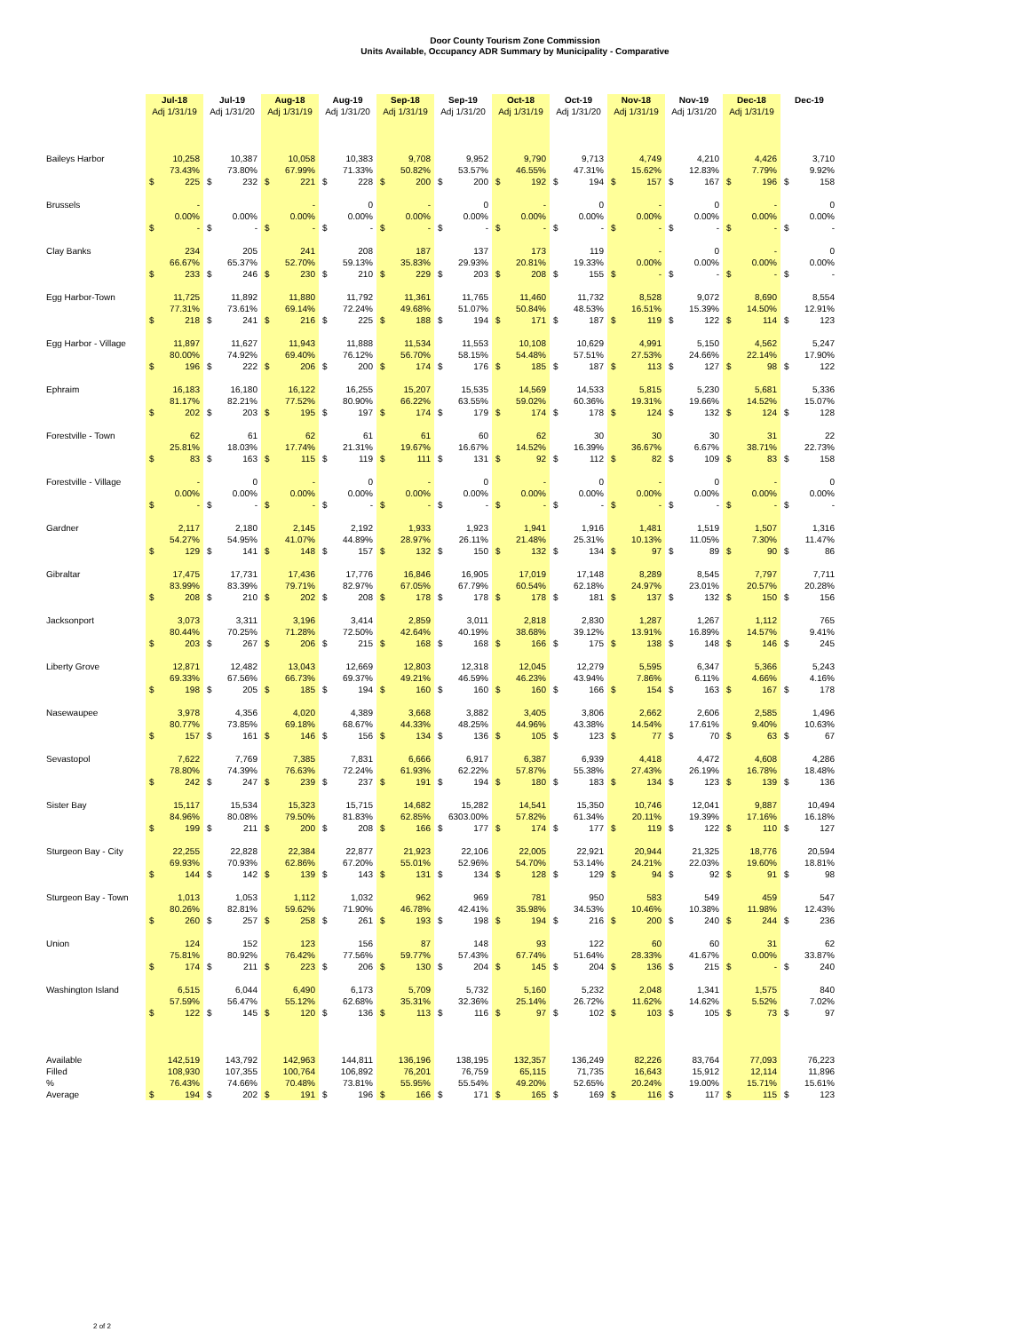Door County Tourism Zone Commission
Units Available, Occupancy ADR Summary by Municipality - Comparative
| | Jul-18 | | Jul-19 | | Aug-18 | | Aug-19 | | Sep-18 | | Sep-19 | | Oct-18 | | Oct-19 | | Nov-18 | | Nov-19 | | Dec-18 | | Dec-19 | |
| --- | --- | --- | --- | --- | --- | --- | --- | --- | --- | --- | --- | --- | --- | --- | --- | --- | --- | --- | --- | --- | --- | --- | --- | --- |
| | Adj 1/31/19 | | Adj 1/31/20 | | Adj 1/31/19 | | Adj 1/31/20 | | Adj 1/31/19 | | Adj 1/31/20 | | Adj 1/31/19 | | Adj 1/31/20 | | Adj 1/31/19 | | Adj 1/31/20 | | Adj 1/31/19 | | | |
| Baileys Harbor | | 10,258 | | 10,387 | | 10,058 | | 10,383 | | 9,708 | | 9,952 | | 9,790 | | 9,713 | | 4,749 | | 4,210 | | 4,426 | | 3,710 |
| | | 73.43% | | 73.80% | | 67.99% | | 71.33% | | 50.82% | | 53.57% | | 46.55% | | 47.31% | | 15.62% | | 12.83% | | 7.79% | | 9.92% |
| | $ | 225 | $ | 232 | $ | 221 | $ | 228 | $ | 200 | $ | 200 | $ | 192 | $ | 194 | $ | 157 | $ | 167 | $ | 196 | $ | 158 |
| Brussels | | - | | | | - | | 0 | | - | | 0 | | - | | 0 | | - | | 0 | | - | | 0 |
| | | 0.00% | | 0.00% | | 0.00% | | 0.00% | | 0.00% | | 0.00% | | 0.00% | | 0.00% | | 0.00% | | 0.00% | | 0.00% | | 0.00% |
| | $ | - | $ | - | $ | - | $ | - | $ | - | $ | - | $ | - | $ | - | $ | - | $ | - | $ | - | $ | - |
| Clay Banks | | 234 | | 205 | | 241 | | 208 | | 187 | | 137 | | 173 | | 119 | | - | | 0 | | - | | 0 |
| | | 66.67% | | 65.37% | | 52.70% | | 59.13% | | 35.83% | | 29.93% | | 20.81% | | 19.33% | | 0.00% | | 0.00% | | 0.00% | | 0.00% |
| | $ | 233 | $ | 246 | $ | 230 | $ | 210 | $ | 229 | $ | 203 | $ | 208 | $ | 155 | $ | - | $ | - | $ | - | $ | - |
| Egg Harbor-Town | | 11,725 | | 11,892 | | 11,880 | | 11,792 | | 11,361 | | 11,765 | | 11,460 | | 11,732 | | 8,528 | | 9,072 | | 8,690 | | 8,554 |
| | | 77.31% | | 73.61% | | 69.14% | | 72.24% | | 49.68% | | 51.07% | | 50.84% | | 48.53% | | 16.51% | | 15.39% | | 14.50% | | 12.91% |
| | $ | 218 | $ | 241 | $ | 216 | $ | 225 | $ | 188 | $ | 194 | $ | 171 | $ | 187 | $ | 119 | $ | 122 | $ | 114 | $ | 123 |
| Egg Harbor - Village | | 11,897 | | 11,627 | | 11,943 | | 11,888 | | 11,534 | | 11,553 | | 10,108 | | 10,629 | | 4,991 | | 5,150 | | 4,562 | | 5,247 |
| | | 80.00% | | 74.92% | | 69.40% | | 76.12% | | 56.70% | | 58.15% | | 54.48% | | 57.51% | | 27.53% | | 24.66% | | 22.14% | | 17.90% |
| | $ | 196 | $ | 222 | $ | 206 | $ | 200 | $ | 174 | $ | 176 | $ | 185 | $ | 187 | $ | 113 | $ | 127 | $ | 98 | $ | 122 |
| Ephraim | | 16,183 | | 16,180 | | 16,122 | | 16,255 | | 15,207 | | 15,535 | | 14,569 | | 14,533 | | 5,815 | | 5,230 | | 5,681 | | 5,336 |
| | | 81.17% | | 82.21% | | 77.52% | | 80.90% | | 66.22% | | 63.55% | | 59.02% | | 60.36% | | 19.31% | | 19.66% | | 14.52% | | 15.07% |
| | $ | 202 | $ | 203 | $ | 195 | $ | 197 | $ | 174 | $ | 179 | $ | 174 | $ | 178 | $ | 124 | $ | 132 | $ | 124 | $ | 128 |
| Forestville - Town | | 62 | | 61 | | 62 | | 61 | | 61 | | 60 | | 62 | | 30 | | 30 | | 30 | | 31 | | 22 |
| | | 25.81% | | 18.03% | | 17.74% | | 21.31% | | 19.67% | | 16.67% | | 14.52% | | 16.39% | | 36.67% | | 6.67% | | 38.71% | | 22.73% |
| | $ | 83 | $ | 163 | $ | 115 | $ | 119 | $ | 111 | $ | 131 | $ | 92 | $ | 112 | $ | 82 | $ | 109 | $ | 83 | $ | 158 |
| Forestville - Village | | - | | 0 | | - | | 0 | | - | | 0 | | - | | 0 | | - | | 0 | | - | | 0 |
| | | 0.00% | | 0.00% | | 0.00% | | 0.00% | | 0.00% | | 0.00% | | 0.00% | | 0.00% | | 0.00% | | 0.00% | | 0.00% | | 0.00% |
| | $ | - | $ | - | $ | - | $ | - | $ | - | $ | - | $ | - | $ | - | $ | - | $ | - | $ | - | $ | - |
| Gardner | | 2,117 | | 2,180 | | 2,145 | | 2,192 | | 1,933 | | 1,923 | | 1,941 | | 1,916 | | 1,481 | | 1,519 | | 1,507 | | 1,316 |
| | | 54.27% | | 54.95% | | 41.07% | | 44.89% | | 28.97% | | 26.11% | | 21.48% | | 25.31% | | 10.13% | | 11.05% | | 7.30% | | 11.47% |
| | $ | 129 | $ | 141 | $ | 148 | $ | 157 | $ | 132 | $ | 150 | $ | 132 | $ | 134 | $ | 97 | $ | 89 | $ | 90 | $ | 86 |
| Gibraltar | | 17,475 | | 17,731 | | 17,436 | | 17,776 | | 16,846 | | 16,905 | | 17,019 | | 17,148 | | 8,289 | | 8,545 | | 7,797 | | 7,711 |
| | | 83.99% | | 83.39% | | 79.71% | | 82.97% | | 67.05% | | 67.79% | | 60.54% | | 62.18% | | 24.97% | | 23.01% | | 20.57% | | 20.28% |
| | $ | 208 | $ | 210 | $ | 202 | $ | 208 | $ | 178 | $ | 178 | $ | 178 | $ | 181 | $ | 137 | $ | 132 | $ | 150 | $ | 156 |
| Jacksonport | | 3,073 | | 3,311 | | 3,196 | | 3,414 | | 2,859 | | 3,011 | | 2,818 | | 2,830 | | 1,287 | | 1,267 | | 1,112 | | 765 |
| | | 80.44% | | 70.25% | | 71.28% | | 72.50% | | 42.64% | | 40.19% | | 38.68% | | 39.12% | | 13.91% | | 16.89% | | 14.57% | | 9.41% |
| | $ | 203 | $ | 267 | $ | 206 | $ | 215 | $ | 168 | $ | 168 | $ | 166 | $ | 175 | $ | 138 | $ | 148 | $ | 146 | $ | 245 |
| Liberty Grove | | 12,871 | | 12,482 | | 13,043 | | 12,669 | | 12,803 | | 12,318 | | 12,045 | | 12,279 | | 5,595 | | 6,347 | | 5,366 | | 5,243 |
| | | 69.33% | | 67.56% | | 66.73% | | 69.37% | | 49.21% | | 46.59% | | 46.23% | | 43.94% | | 7.86% | | 6.11% | | 4.66% | | 4.16% |
| | $ | 198 | $ | 205 | $ | 185 | $ | 194 | $ | 160 | $ | 160 | $ | 160 | $ | 166 | $ | 154 | $ | 163 | $ | 167 | $ | 178 |
| Nasewaupee | | 3,978 | | 4,356 | | 4,020 | | 4,389 | | 3,668 | | 3,882 | | 3,405 | | 3,806 | | 2,662 | | 2,606 | | 2,585 | | 1,496 |
| | | 80.77% | | 73.85% | | 69.18% | | 68.67% | | 44.33% | | 48.25% | | 44.96% | | 43.38% | | 14.54% | | 17.61% | | 9.40% | | 10.63% |
| | $ | 157 | $ | 161 | $ | 146 | $ | 156 | $ | 134 | $ | 136 | $ | 105 | $ | 123 | $ | 77 | $ | 70 | $ | 63 | $ | 67 |
| Sevastopol | | 7,622 | | 7,769 | | 7,385 | | 7,831 | | 6,666 | | 6,917 | | 6,387 | | 6,939 | | 4,418 | | 4,472 | | 4,608 | | 4,286 |
| | | 78.80% | | 74.39% | | 76.63% | | 72.24% | | 61.93% | | 62.22% | | 57.87% | | 55.38% | | 27.43% | | 26.19% | | 16.78% | | 18.48% |
| | $ | 242 | $ | 247 | $ | 239 | $ | 237 | $ | 191 | $ | 194 | $ | 180 | $ | 183 | $ | 134 | $ | 123 | $ | 139 | $ | 136 |
| Sister Bay | | 15,117 | | 15,534 | | 15,323 | | 15,715 | | 14,682 | | 15,282 | | 14,541 | | 15,350 | | 10,746 | | 12,041 | | 9,887 | | 10,494 |
| | | 84.96% | | 80.08% | | 79.50% | | 81.83% | | 62.85% | | 6303.00% | | 57.82% | | 61.34% | | 20.11% | | 19.39% | | 17.16% | | 16.18% |
| | $ | 199 | $ | 211 | $ | 200 | $ | 208 | $ | 166 | $ | 177 | $ | 174 | $ | 177 | $ | 119 | $ | 122 | $ | 110 | $ | 127 |
| Sturgeon Bay - City | | 22,255 | | 22,828 | | 22,384 | | 22,877 | | 21,923 | | 22,106 | | 22,005 | | 22,921 | | 20,944 | | 21,325 | | 18,776 | | 20,594 |
| | | 69.93% | | 70.93% | | 62.86% | | 67.20% | | 55.01% | | 52.96% | | 54.70% | | 53.14% | | 24.21% | | 22.03% | | 19.60% | | 18.81% |
| | $ | 144 | $ | 142 | $ | 139 | $ | 143 | $ | 131 | $ | 134 | $ | 128 | $ | 129 | $ | 94 | $ | 92 | $ | 91 | $ | 98 |
| Sturgeon Bay - Town | | 1,013 | | 1,053 | | 1,112 | | 1,032 | | 962 | | 969 | | 781 | | 950 | | 583 | | 549 | | 459 | | 547 |
| | | 80.26% | | 82.81% | | 59.62% | | 71.90% | | 46.78% | | 42.41% | | 35.98% | | 34.53% | | 10.46% | | 10.38% | | 11.98% | | 12.43% |
| | $ | 260 | $ | 257 | $ | 258 | $ | 261 | $ | 193 | $ | 198 | $ | 194 | $ | 216 | $ | 200 | $ | 240 | $ | 244 | $ | 236 |
| Union | | 124 | | 152 | | 123 | | 156 | | 87 | | 148 | | 93 | | 122 | | 60 | | 60 | | 31 | | 62 |
| | | 75.81% | | 80.92% | | 76.42% | | 77.56% | | 59.77% | | 57.43% | | 67.74% | | 51.64% | | 28.33% | | 41.67% | | 0.00% | | 33.87% |
| | $ | 174 | $ | 211 | $ | 223 | $ | 206 | $ | 130 | $ | 204 | $ | 145 | $ | 204 | $ | 136 | $ | 215 | $ | - | $ | 240 |
| Washington Island | | 6,515 | | 6,044 | | 6,490 | | 6,173 | | 5,709 | | 5,732 | | 5,160 | | 5,232 | | 2,048 | | 1,341 | | 1,575 | | 840 |
| | | 57.59% | | 56.47% | | 55.12% | | 62.68% | | 35.31% | | 32.36% | | 25.14% | | 26.72% | | 11.62% | | 14.62% | | 5.52% | | 7.02% |
| | $ | 122 | $ | 145 | $ | 120 | $ | 136 | $ | 113 | $ | 116 | $ | 97 | $ | 102 | $ | 103 | $ | 105 | $ | 73 | $ | 97 |
| Available | | 142,519 | | 143,792 | | 142,963 | | 144,811 | | 136,196 | | 138,195 | | 132,357 | | 136,249 | | 82,226 | | 83,764 | | 77,093 | | 76,223 |
| Filled | | 108,930 | | 107,355 | | 100,764 | | 106,892 | | 76,201 | | 76,759 | | 65,115 | | 71,735 | | 16,643 | | 15,912 | | 12,114 | | 11,896 |
| % | | 76.43% | | 74.66% | | 70.48% | | 73.81% | | 55.95% | | 55.54% | | 49.20% | | 52.65% | | 20.24% | | 19.00% | | 15.71% | | 15.61% |
| Average | $ | 194 | $ | 202 | $ | 191 | $ | 196 | $ | 166 | $ | 171 | $ | 165 | $ | 169 | $ | 116 | $ | 117 | $ | 115 | $ | 123 |
2 of 2